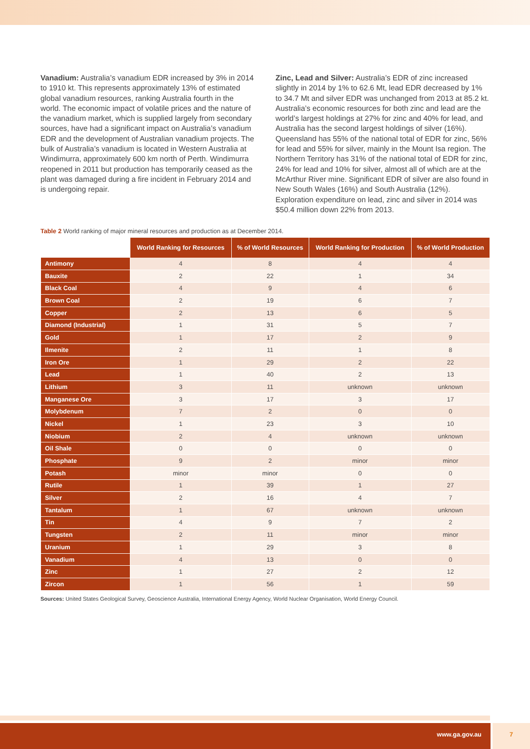Vanadium: Australia’s vanadium EDR increased by 3% in 2014 to 1910 kt. This represents approximately 13% of estimated global vanadium resources, ranking Australia fourth in the world. The economic impact of volatile prices and the nature of the vanadium market, which is supplied largely from secondary sources, have had a significant impact on Australia’s vanadium EDR and the development of Australian vanadium projects. The bulk of Australia’s vanadium is located in Western Australia at Windimurra, approximately 600 km north of Perth. Windimurra reopened in 2011 but production has temporarily ceased as the plant was damaged during a fire incident in February 2014 and is undergoing repair.
Zinc, Lead and Silver: Australia’s EDR of zinc increased slightly in 2014 by 1% to 62.6 Mt, lead EDR decreased by 1% to 34.7 Mt and silver EDR was unchanged from 2013 at 85.2 kt. Australia’s economic resources for both zinc and lead are the world’s largest holdings at 27% for zinc and 40% for lead, and Australia has the second largest holdings of silver (16%). Queensland has 55% of the national total of EDR for zinc, 56% for lead and 55% for silver, mainly in the Mount Isa region. The Northern Territory has 31% of the national total of EDR for zinc, 24% for lead and 10% for silver, almost all of which are at the McArthur River mine. Significant EDR of silver are also found in New South Wales (16%) and South Australia (12%). Exploration expenditure on lead, zinc and silver in 2014 was $50.4 million down 22% from 2013.
Table 2 World ranking of major mineral resources and production as at December 2014.
| | World Ranking for Resources | % of World Resources | World Ranking for Production | % of World Production |
| --- | --- | --- | --- | --- |
| Antimony | 4 | 8 | 4 | 4 |
| Bauxite | 2 | 22 | 1 | 34 |
| Black Coal | 4 | 9 | 4 | 6 |
| Brown Coal | 2 | 19 | 6 | 7 |
| Copper | 2 | 13 | 6 | 5 |
| Diamond (Industrial) | 1 | 31 | 5 | 7 |
| Gold | 1 | 17 | 2 | 9 |
| Ilmenite | 2 | 11 | 1 | 8 |
| Iron Ore | 1 | 29 | 2 | 22 |
| Lead | 1 | 40 | 2 | 13 |
| Lithium | 3 | 11 | unknown | unknown |
| Manganese Ore | 3 | 17 | 3 | 17 |
| Molybdenum | 7 | 2 | 0 | 0 |
| Nickel | 1 | 23 | 3 | 10 |
| Niobium | 2 | 4 | unknown | unknown |
| Oil Shale | 0 | 0 | 0 | 0 |
| Phosphate | 9 | 2 | minor | minor |
| Potash | minor | minor | 0 | 0 |
| Rutile | 1 | 39 | 1 | 27 |
| Silver | 2 | 16 | 4 | 7 |
| Tantalum | 1 | 67 | unknown | unknown |
| Tin | 4 | 9 | 7 | 2 |
| Tungsten | 2 | 11 | minor | minor |
| Uranium | 1 | 29 | 3 | 8 |
| Vanadium | 4 | 13 | 0 | 0 |
| Zinc | 1 | 27 | 2 | 12 |
| Zircon | 1 | 56 | 1 | 59 |
Sources: United States Geological Survey, Geoscience Australia, International Energy Agency, World Nuclear Organisation, World Energy Council.
www.ga.gov.au 7